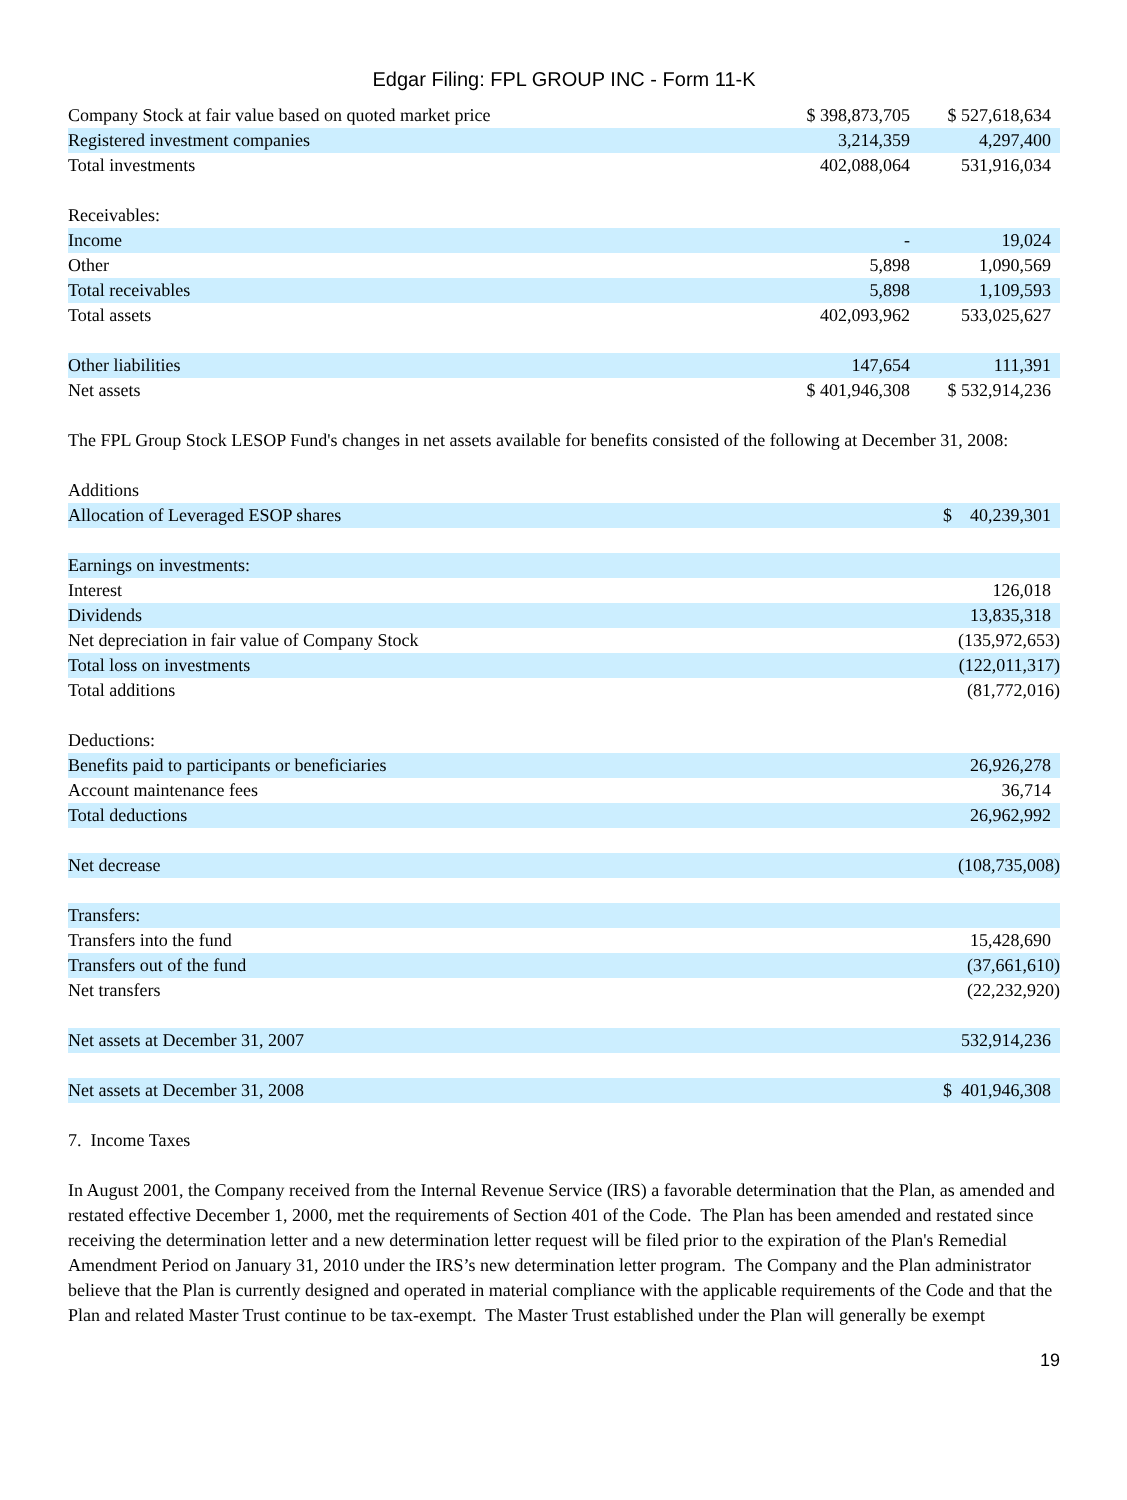Edgar Filing: FPL GROUP INC - Form 11-K
| Company Stock at fair value based on quoted market price | $ 398,873,705 | $ 527,618,634 |
| Registered investment companies | 3,214,359 | 4,297,400 |
| Total investments | 402,088,064 | 531,916,034 |
| Receivables: | | |
| Income | - | 19,024 |
| Other | 5,898 | 1,090,569 |
| Total receivables | 5,898 | 1,109,593 |
| Total assets | 402,093,962 | 533,025,627 |
| Other liabilities | 147,654 | 111,391 |
| Net assets | $ 401,946,308 | $ 532,914,236 |
The FPL Group Stock LESOP Fund's changes in net assets available for benefits consisted of the following at December 31, 2008:
| Additions | |
| Allocation of Leveraged ESOP shares | $ 40,239,301 |
| Earnings on investments: | |
| Interest | 126,018 |
| Dividends | 13,835,318 |
| Net depreciation in fair value of Company Stock | (135,972,653) |
| Total loss on investments | (122,011,317) |
| Total additions | (81,772,016) |
| Deductions: | |
| Benefits paid to participants or beneficiaries | 26,926,278 |
| Account maintenance fees | 36,714 |
| Total deductions | 26,962,992 |
| Net decrease | (108,735,008) |
| Transfers: | |
| Transfers into the fund | 15,428,690 |
| Transfers out of the fund | (37,661,610) |
| Net transfers | (22,232,920) |
| Net assets at December 31, 2007 | 532,914,236 |
| Net assets at December 31, 2008 | $ 401,946,308 |
7. Income Taxes
In August 2001, the Company received from the Internal Revenue Service (IRS) a favorable determination that the Plan, as amended and restated effective December 1, 2000, met the requirements of Section 401 of the Code. The Plan has been amended and restated since receiving the determination letter and a new determination letter request will be filed prior to the expiration of the Plan's Remedial Amendment Period on January 31, 2010 under the IRS’s new determination letter program. The Company and the Plan administrator believe that the Plan is currently designed and operated in material compliance with the applicable requirements of the Code and that the Plan and related Master Trust continue to be tax-exempt. The Master Trust established under the Plan will generally be exempt
19